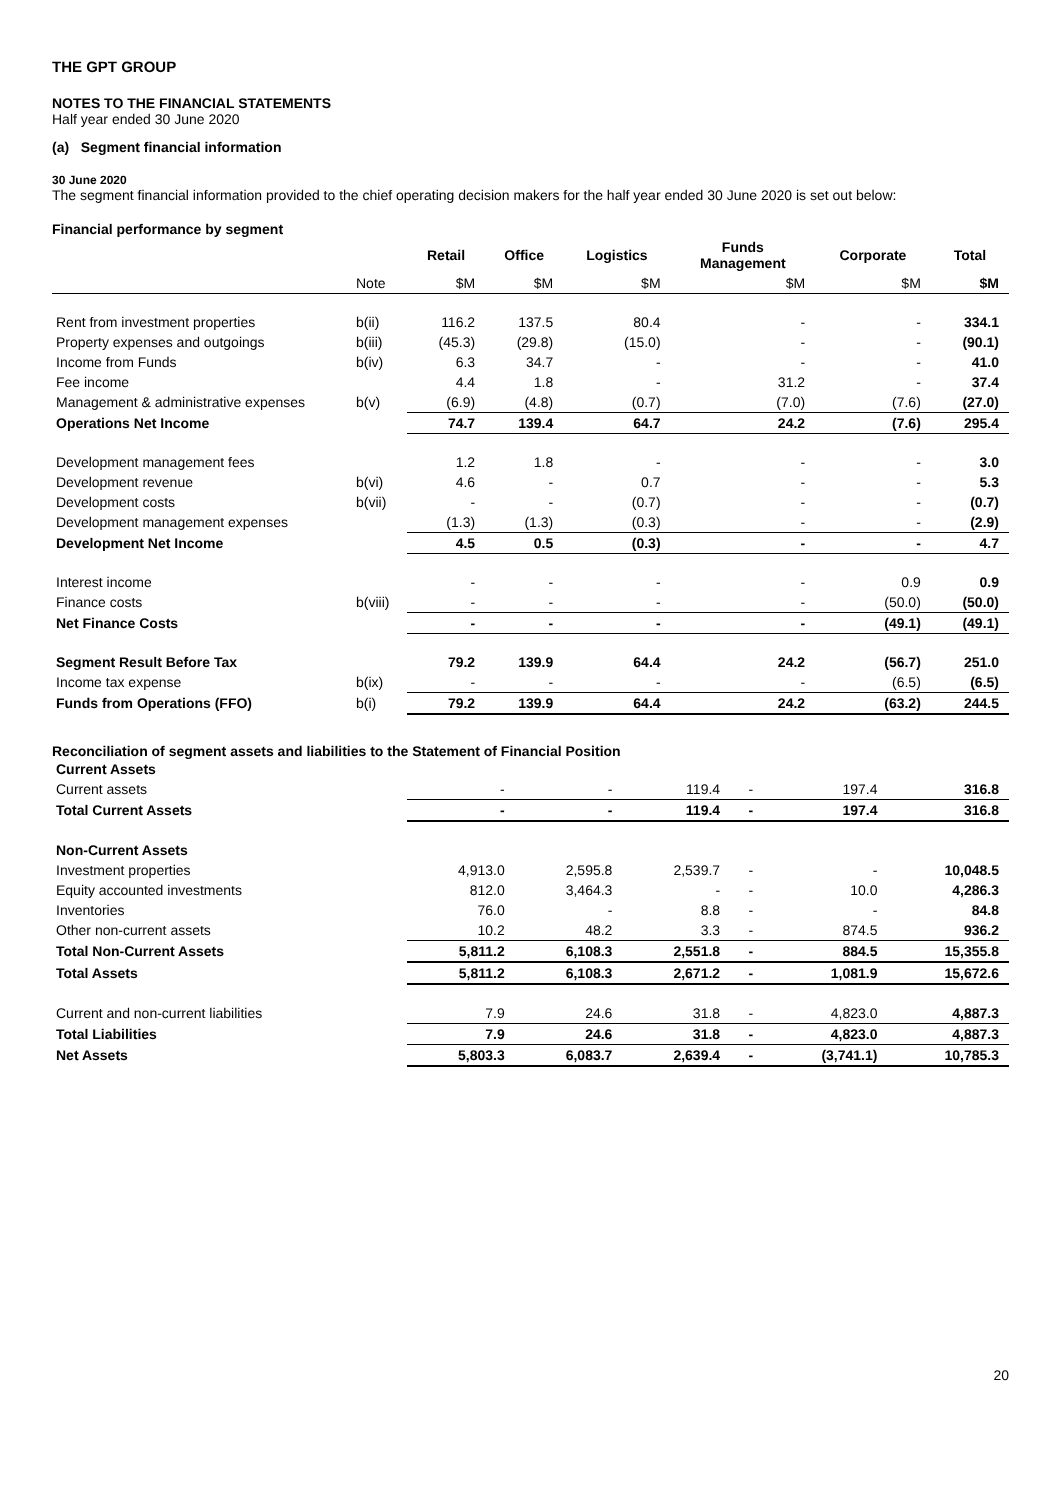THE GPT GROUP
NOTES TO THE FINANCIAL STATEMENTS
Half year ended 30 June 2020
(a) Segment financial information
30 June 2020
The segment financial information provided to the chief operating decision makers for the half year ended 30 June 2020 is set out below:
Financial performance by segment
| | | Retail | Office | Logistics | Funds Management | Corporate | Total |
| --- | --- | --- | --- | --- | --- | --- | --- |
| | Note | $M | $M | $M | $M | $M | $M |
| Rent from investment properties | b(ii) | 116.2 | 137.5 | 80.4 | - | - | 334.1 |
| Property expenses and outgoings | b(iii) | (45.3) | (29.8) | (15.0) | - | - | (90.1) |
| Income from Funds | b(iv) | 6.3 | 34.7 | - | - | - | 41.0 |
| Fee income | | 4.4 | 1.8 | - | 31.2 | - | 37.4 |
| Management & administrative expenses | b(v) | (6.9) | (4.8) | (0.7) | (7.0) | (7.6) | (27.0) |
| Operations Net Income | | 74.7 | 139.4 | 64.7 | 24.2 | (7.6) | 295.4 |
| Development management fees | | 1.2 | 1.8 | - | - | - | 3.0 |
| Development revenue | b(vi) | 4.6 | - | 0.7 | - | - | 5.3 |
| Development costs | b(vii) | - | - | (0.7) | - | - | (0.7) |
| Development management expenses | | (1.3) | (1.3) | (0.3) | - | - | (2.9) |
| Development Net Income | | 4.5 | 0.5 | (0.3) | - | - | 4.7 |
| Interest income | | - | - | - | - | 0.9 | 0.9 |
| Finance costs | b(viii) | - | - | - | - | (50.0) | (50.0) |
| Net Finance Costs | | - | - | - | - | (49.1) | (49.1) |
| Segment Result Before Tax | | 79.2 | 139.9 | 64.4 | 24.2 | (56.7) | 251.0 |
| Income tax expense | b(ix) | - | - | - | - | (6.5) | (6.5) |
| Funds from Operations (FFO) | b(i) | 79.2 | 139.9 | 64.4 | 24.2 | (63.2) | 244.5 |
Reconciliation of segment assets and liabilities to the Statement of Financial Position
| Current Assets | | | | | | |
| Current assets | - | - | 119.4 | - | 197.4 | 316.8 |
| Total Current Assets | - | - | 119.4 | - | 197.4 | 316.8 |
| Non-Current Assets | | | | | | |
| Investment properties | 4,913.0 | 2,595.8 | 2,539.7 | - | - | 10,048.5 |
| Equity accounted investments | 812.0 | 3,464.3 | - | - | 10.0 | 4,286.3 |
| Inventories | 76.0 | - | 8.8 | - | - | 84.8 |
| Other non-current assets | 10.2 | 48.2 | 3.3 | - | 874.5 | 936.2 |
| Total Non-Current Assets | 5,811.2 | 6,108.3 | 2,551.8 | - | 884.5 | 15,355.8 |
| Total Assets | 5,811.2 | 6,108.3 | 2,671.2 | - | 1,081.9 | 15,672.6 |
| Current and non-current liabilities | 7.9 | 24.6 | 31.8 | - | 4,823.0 | 4,887.3 |
| Total Liabilities | 7.9 | 24.6 | 31.8 | - | 4,823.0 | 4,887.3 |
| Net Assets | 5,803.3 | 6,083.7 | 2,639.4 | - | (3,741.1) | 10,785.3 |
20